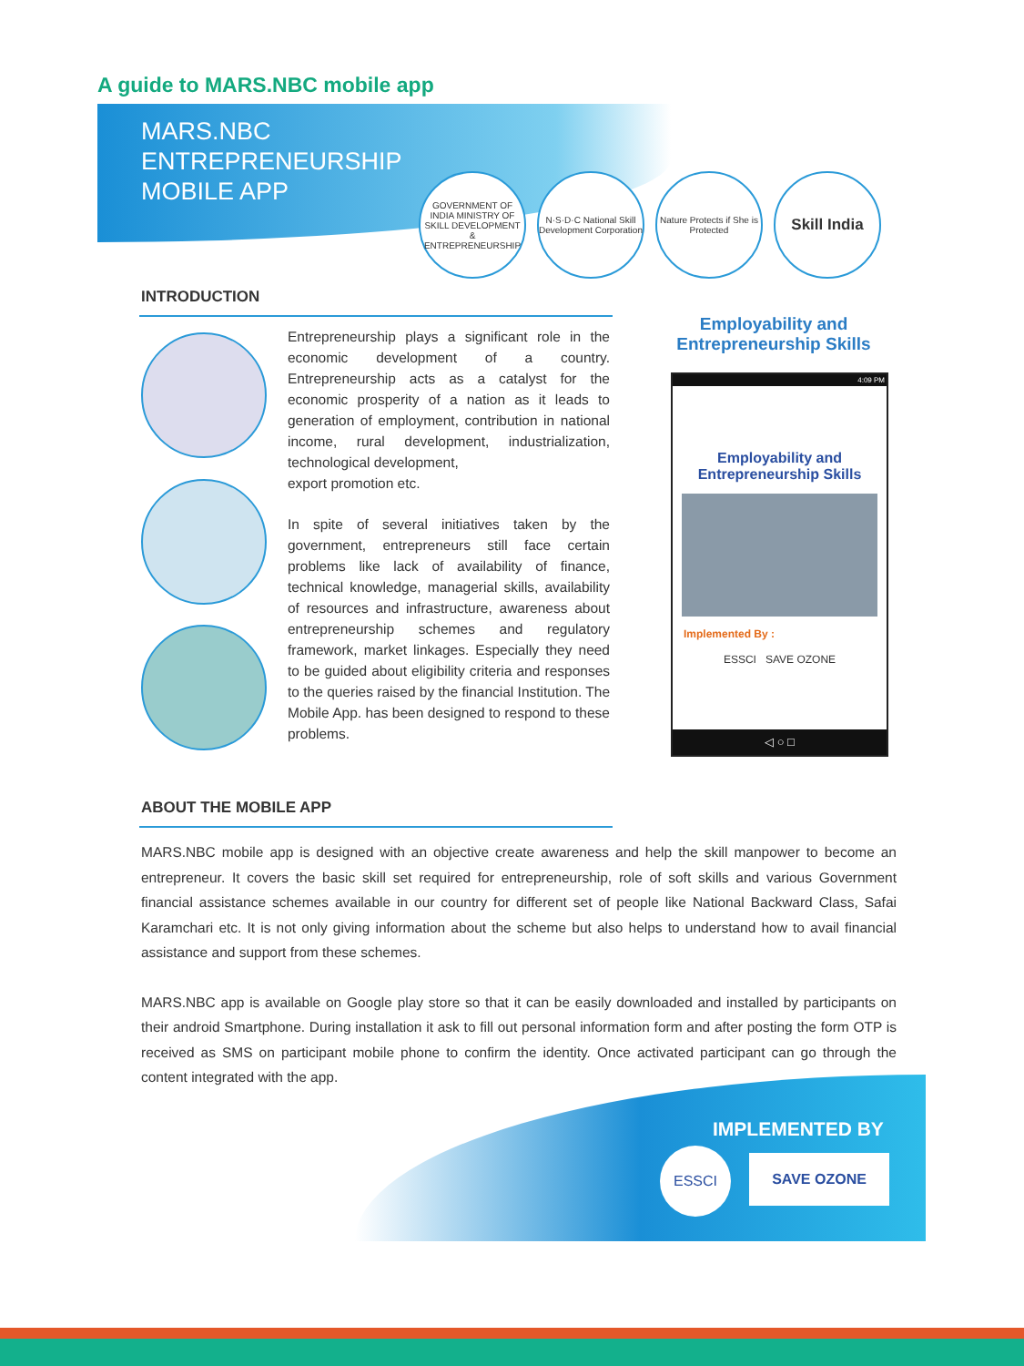A guide to MARS.NBC mobile app
MARS.NBC
ENTREPRENEURSHIP
MOBILE APP
GOVERNMENT OF INDIA MINISTRY OF SKILL DEVELOPMENT & ENTREPRENEURSHIP
N·S·D·C National Skill Development Corporation
Nature Protects if She is Protected
Skill India
INTRODUCTION
Entrepreneurship plays a significant role in the economic development of a country. Entrepreneurship acts as a catalyst for the economic prosperity of a nation as it leads to generation of employment, contribution in national income, rural development, industrialization, technological development,
export promotion etc.
In spite of several initiatives taken by the government, entrepreneurs still face certain problems like lack of availability of finance, technical knowledge, managerial skills, availability of resources and infrastructure, awareness about entrepreneurship schemes and regulatory framework, market linkages. Especially they need to be guided about eligibility criteria and responses to the queries raised by the financial Institution. The Mobile App. has been designed to respond to these problems.
Employability and Entrepreneurship Skills
4:09 PM
Employability and
Entrepreneurship Skills
Implemented By :
ESSCI SAVE OZONE
◁ ○ □
ABOUT THE MOBILE APP
MARS.NBC mobile app is designed with an objective create awareness and help the skill manpower to become an entrepreneur. It covers the basic skill set required for entrepreneurship, role of soft skills and various Government financial assistance schemes available in our country for different set of people like National Backward Class, Safai Karamchari etc. It is not only giving information about the scheme but also helps to understand how to avail financial assistance and support from these schemes.
MARS.NBC app is available on Google play store so that it can be easily downloaded and installed by participants on their android Smartphone. During installation it ask to fill out personal information form and after posting the form OTP is received as SMS on participant mobile phone to confirm the identity. Once activated participant can go through the content integrated with the app.
IMPLEMENTED BY
ESSCI SAVE OZONE